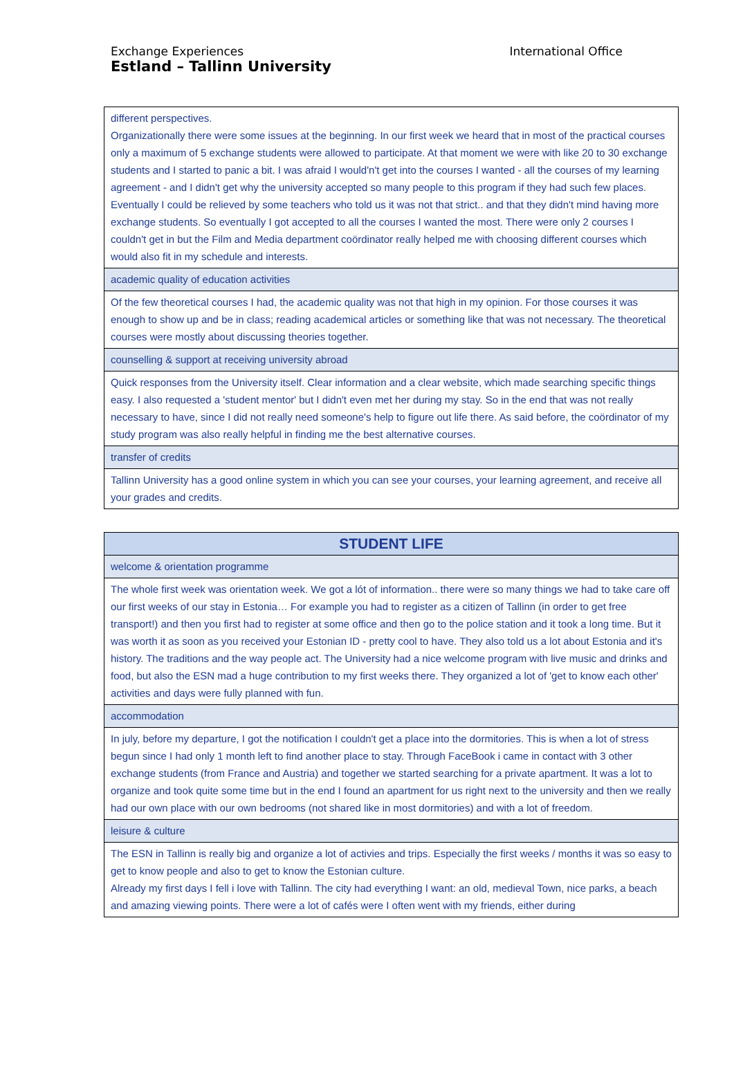Exchange Experiences
Estland – Tallinn University
International Office
| different perspectives. Organizationally there were some issues at the beginning. In our first week we heard that in most of the practical courses only a maximum of 5 exchange students were allowed to participate. At that moment we were with like 20 to 30 exchange students and I started to panic a bit. I was afraid I would'n't get into the courses I wanted - all the courses of my learning agreement - and I didn't get why the university accepted so many people to this program if they had such few places. Eventually I could be relieved by some teachers who told us it was not that strict.. and that they didn't mind having more exchange students. So eventually I got accepted to all the courses I wanted the most. There were only 2 courses I couldn't get in but the Film and Media department coördinator really helped me with choosing different courses which would also fit in my schedule and interests. |
| academic quality of education activities |
| Of the few theoretical courses I had, the academic quality was not that high in my opinion. For those courses it was enough to show up and be in class; reading academical articles or something like that was not necessary. The theoretical courses were mostly about discussing theories together. |
| counselling & support at receiving university abroad |
| Quick responses from the University itself. Clear information and a clear website, which made searching specific things easy. I also requested a 'student mentor' but I didn't even met her during my stay. So in the end that was not really necessary to have, since I did not really need someone's help to figure out life there. As said before, the coördinator of my study program was also really helpful in finding me the best alternative courses. |
| transfer of credits |
| Tallinn University has a good online system in which you can see your courses, your learning agreement, and receive all your grades and credits. |
| STUDENT LIFE |
| --- |
| welcome & orientation programme |
| The whole first week was orientation week. We got a lót of information.. there were so many things we had to take care off our first weeks of our stay in Estonia… For example you had to register as a citizen of Tallinn (in order to get free transport!) and then you first had to register at some office and then go to the police station and it took a long time. But it was worth it as soon as you received your Estonian ID - pretty cool to have. They also told us a lot about Estonia and it's history. The traditions and the way people act. The University had a nice welcome program with live music and drinks and food, but also the ESN mad a huge contribution to my first weeks there. They organized a lot of 'get to know each other' activities and days were fully planned with fun. |
| accommodation |
| In july, before my departure, I got the notification I couldn't get a place into the dormitories. This is when a lot of stress begun since I had only 1 month left to find another place to stay. Through FaceBook i came in contact with 3 other exchange students (from France and Austria) and together we started searching for a private apartment. It was a lot to organize and took quite some time but in the end I found an apartment for us right next to the university and then we really had our own place with our own bedrooms (not shared like in most dormitories) and with a lot of freedom. |
| leisure & culture |
| The ESN in Tallinn is really big and organize a lot of activies and trips. Especially the first weeks / months it was so easy to get to know people and also to get to know the Estonian culture. Already my first days I fell i love with Tallinn. The city had everything I want: an old, medieval Town, nice parks, a beach and amazing viewing points. There were a lot of cafés were I often went with my friends, either during |